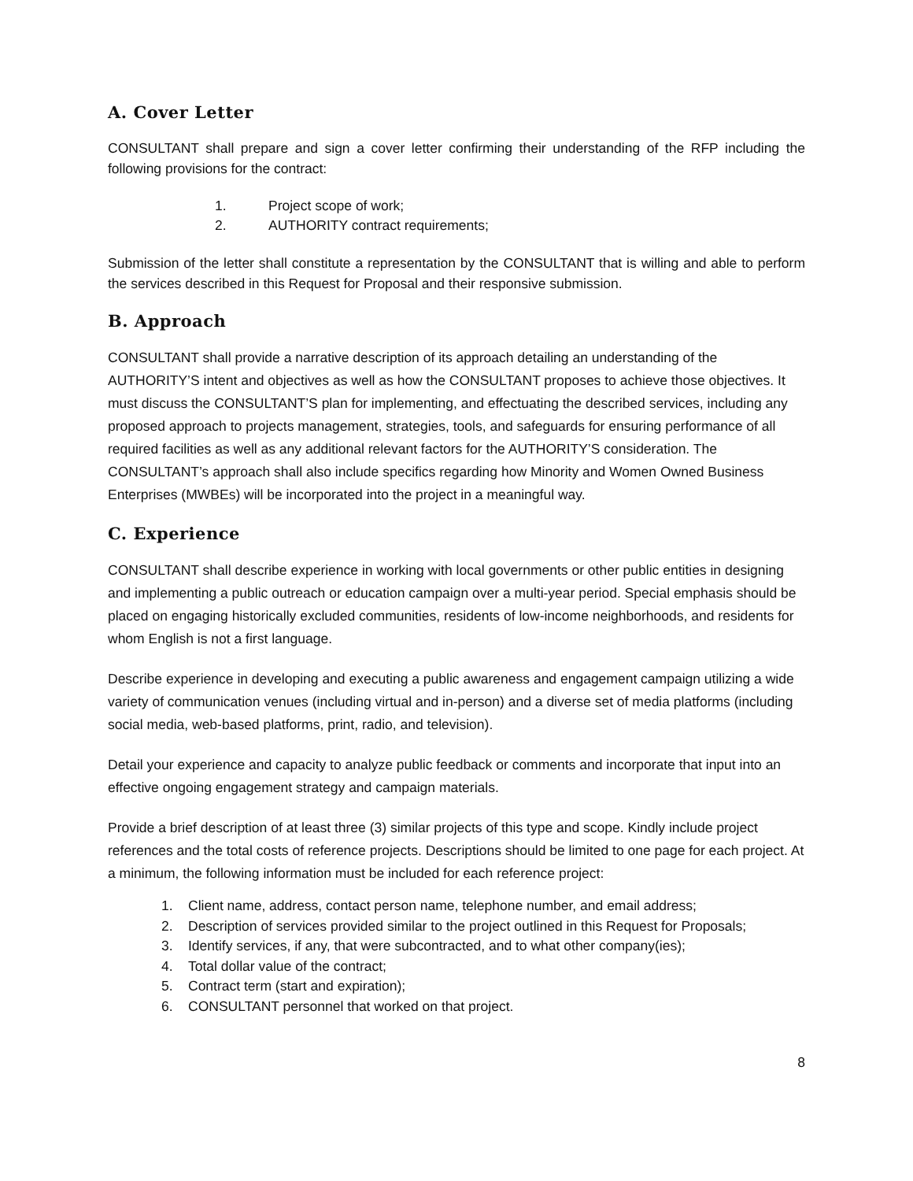A. Cover Letter
CONSULTANT shall prepare and sign a cover letter confirming their understanding of the RFP including the following provisions for the contract:
1. Project scope of work;
2. AUTHORITY contract requirements;
Submission of the letter shall constitute a representation by the CONSULTANT that is willing and able to perform the services described in this Request for Proposal and their responsive submission.
B. Approach
CONSULTANT shall provide a narrative description of its approach detailing an understanding of the AUTHORITY’S intent and objectives as well as how the CONSULTANT proposes to achieve those objectives. It must discuss the CONSULTANT’S plan for implementing, and effectuating the described services, including any proposed approach to projects management, strategies, tools, and safeguards for ensuring performance of all required facilities as well as any additional relevant factors for the AUTHORITY’S consideration. The CONSULTANT’s approach shall also include specifics regarding how Minority and Women Owned Business Enterprises (MWBEs) will be incorporated into the project in a meaningful way.
C. Experience
CONSULTANT shall describe experience in working with local governments or other public entities in designing and implementing a public outreach or education campaign over a multi-year period. Special emphasis should be placed on engaging historically excluded communities, residents of low-income neighborhoods, and residents for whom English is not a first language.
Describe experience in developing and executing a public awareness and engagement campaign utilizing a wide variety of communication venues (including virtual and in-person) and a diverse set of media platforms (including social media, web-based platforms, print, radio, and television).
Detail your experience and capacity to analyze public feedback or comments and incorporate that input into an effective ongoing engagement strategy and campaign materials.
Provide a brief description of at least three (3) similar projects of this type and scope. Kindly include project references and the total costs of reference projects. Descriptions should be limited to one page for each project. At a minimum, the following information must be included for each reference project:
1. Client name, address, contact person name, telephone number, and email address;
2. Description of services provided similar to the project outlined in this Request for Proposals;
3. Identify services, if any, that were subcontracted, and to what other company(ies);
4. Total dollar value of the contract;
5. Contract term (start and expiration);
6. CONSULTANT personnel that worked on that project.
8